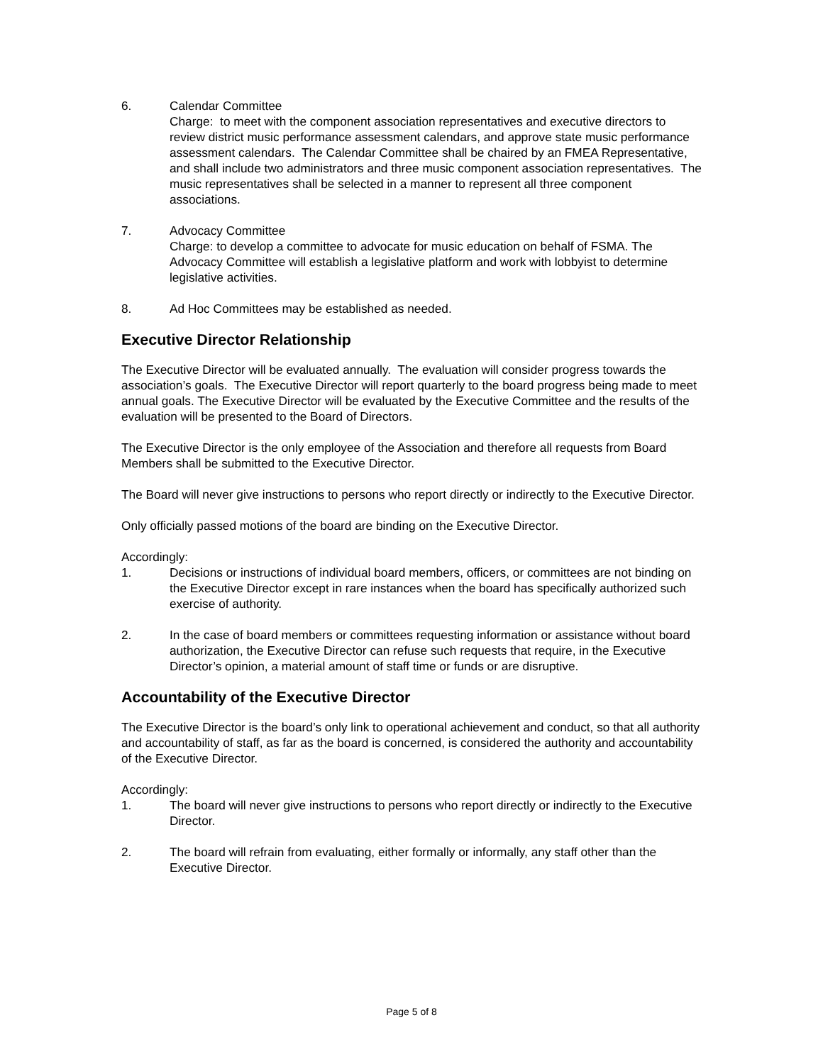6. Calendar Committee
Charge: to meet with the component association representatives and executive directors to review district music performance assessment calendars, and approve state music performance assessment calendars. The Calendar Committee shall be chaired by an FMEA Representative, and shall include two administrators and three music component association representatives. The music representatives shall be selected in a manner to represent all three component associations.
7. Advocacy Committee
Charge: to develop a committee to advocate for music education on behalf of FSMA. The Advocacy Committee will establish a legislative platform and work with lobbyist to determine legislative activities.
8. Ad Hoc Committees may be established as needed.
Executive Director Relationship
The Executive Director will be evaluated annually. The evaluation will consider progress towards the association’s goals. The Executive Director will report quarterly to the board progress being made to meet annual goals. The Executive Director will be evaluated by the Executive Committee and the results of the evaluation will be presented to the Board of Directors.
The Executive Director is the only employee of the Association and therefore all requests from Board Members shall be submitted to the Executive Director.
The Board will never give instructions to persons who report directly or indirectly to the Executive Director.
Only officially passed motions of the board are binding on the Executive Director.
Accordingly:
1. Decisions or instructions of individual board members, officers, or committees are not binding on the Executive Director except in rare instances when the board has specifically authorized such exercise of authority.
2. In the case of board members or committees requesting information or assistance without board authorization, the Executive Director can refuse such requests that require, in the Executive Director’s opinion, a material amount of staff time or funds or are disruptive.
Accountability of the Executive Director
The Executive Director is the board’s only link to operational achievement and conduct, so that all authority and accountability of staff, as far as the board is concerned, is considered the authority and accountability of the Executive Director.
Accordingly:
1. The board will never give instructions to persons who report directly or indirectly to the Executive Director.
2. The board will refrain from evaluating, either formally or informally, any staff other than the Executive Director.
Page 5 of 8